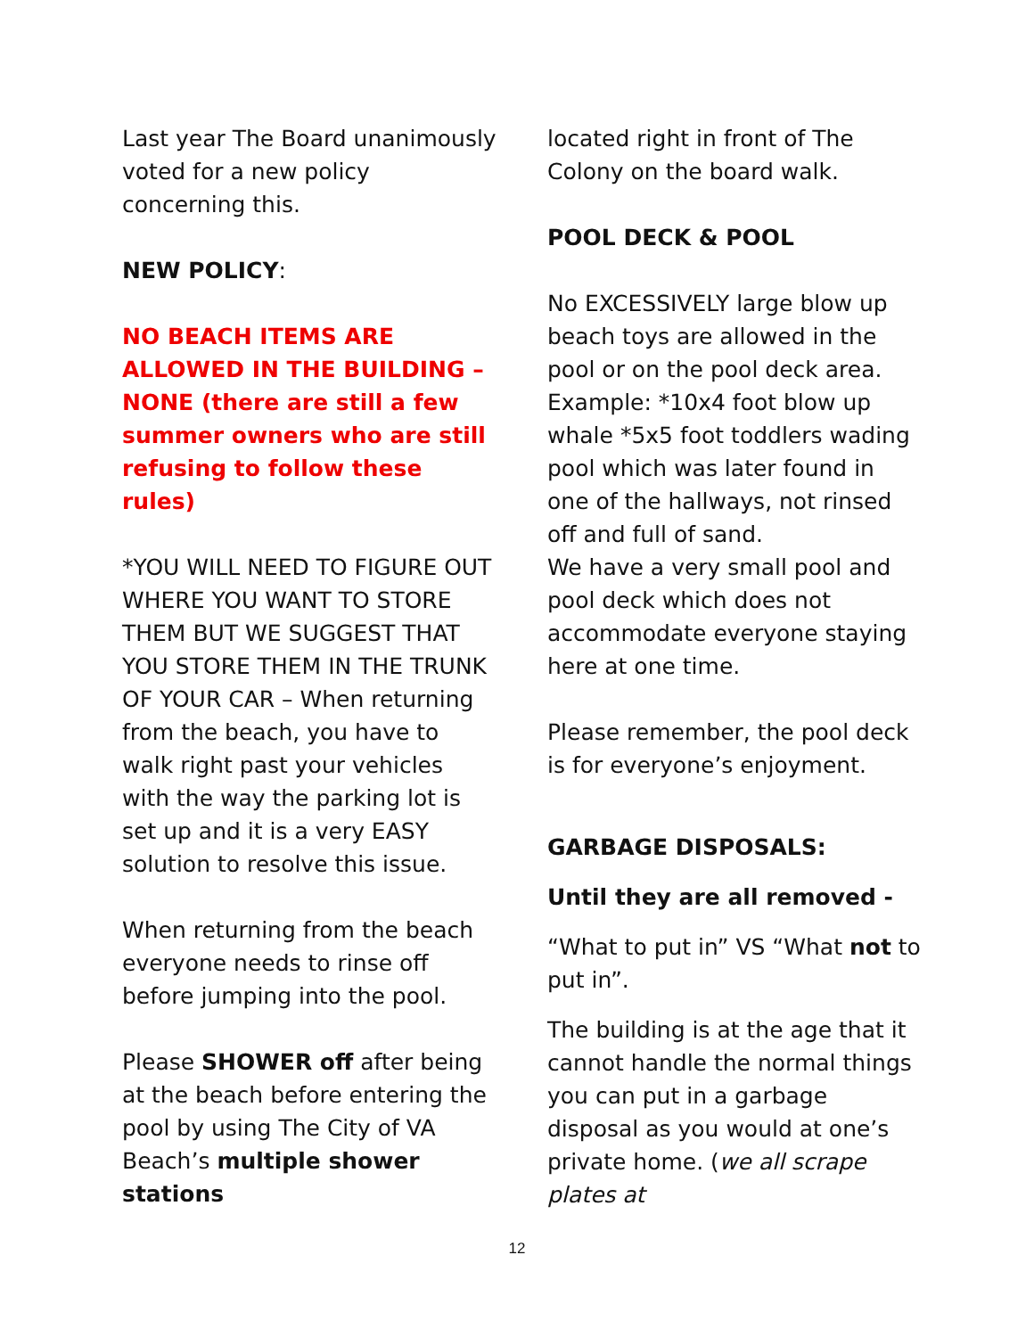Last year The Board unanimously voted for a new policy concerning this.
NEW POLICY:
NO BEACH ITEMS ARE ALLOWED IN THE BUILDING – NONE (there are still a few summer owners who are still refusing to follow these rules)
*YOU WILL NEED TO FIGURE OUT WHERE YOU WANT TO STORE THEM BUT WE SUGGEST THAT YOU STORE THEM IN THE TRUNK OF YOUR CAR – When returning from the beach, you have to walk right past your vehicles with the way the parking lot is set up and it is a very EASY solution to resolve this issue.
When returning from the beach everyone needs to rinse off before jumping into the pool.
Please SHOWER off after being at the beach before entering the pool by using The City of VA Beach’s multiple shower stations
located right in front of The Colony on the board walk.
POOL DECK & POOL
No EXCESSIVELY large blow up beach toys are allowed in the pool or on the pool deck area. Example: *10x4 foot blow up whale *5x5 foot toddlers wading pool which was later found in one of the hallways, not rinsed off and full of sand.
We have a very small pool and pool deck which does not accommodate everyone staying here at one time.
Please remember, the pool deck is for everyone’s enjoyment.
GARBAGE DISPOSALS:
Until they are all removed -
“What to put in” VS “What not to put in”.
The building is at the age that it cannot handle the normal things you can put in a garbage disposal as you would at one’s private home. (we all scrape plates at
12